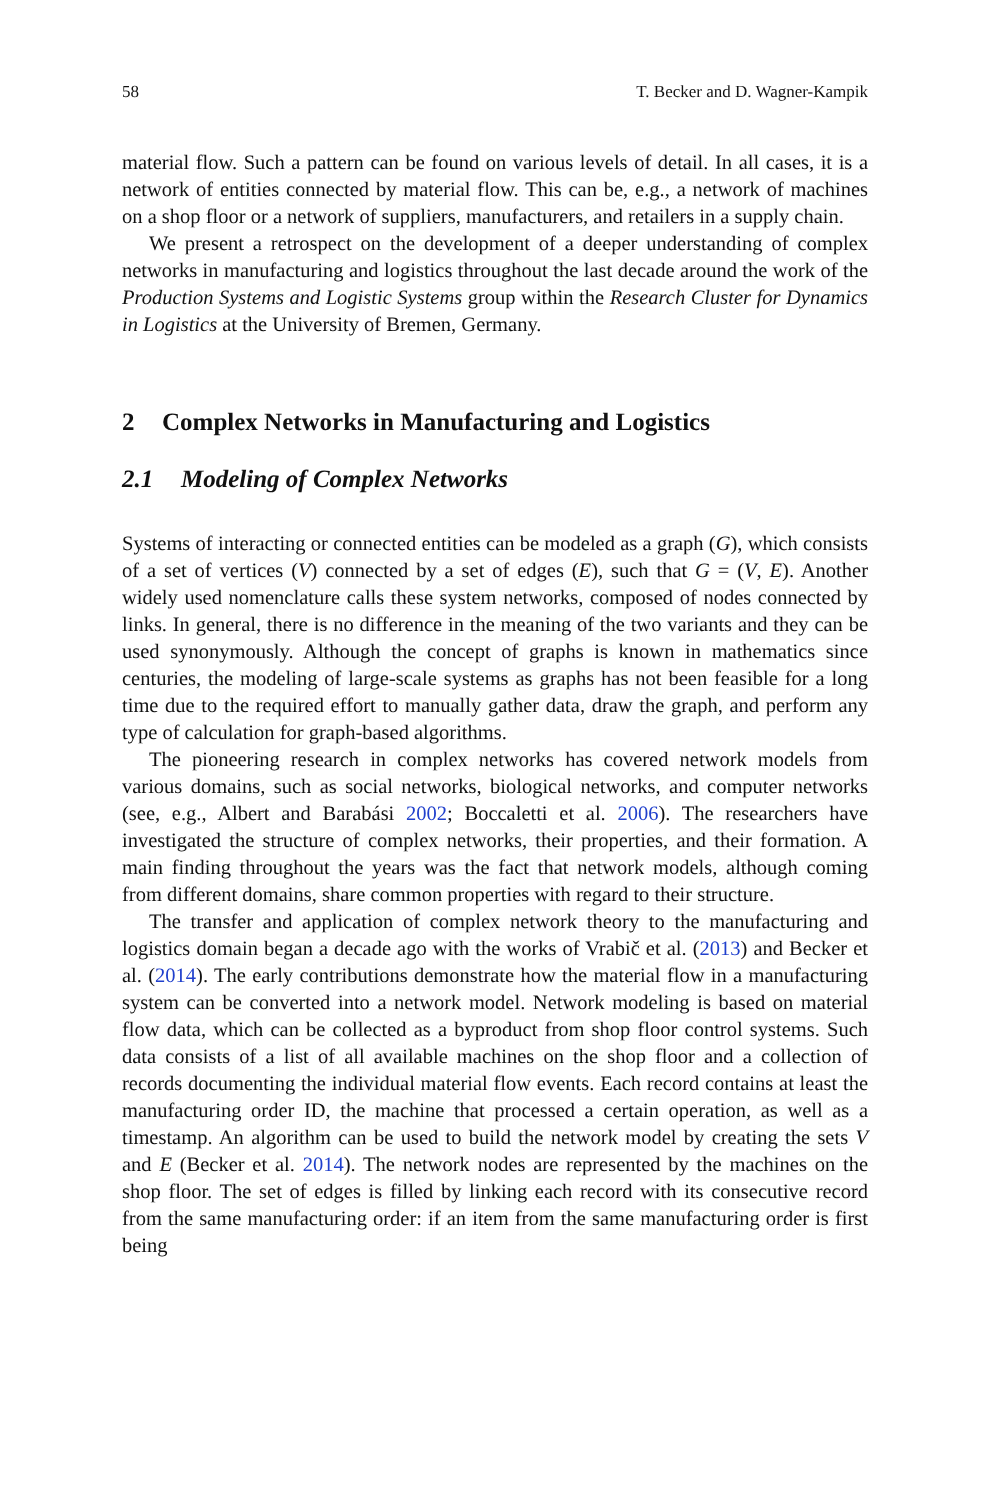58 T. Becker and D. Wagner-Kampik
material flow. Such a pattern can be found on various levels of detail. In all cases, it is a network of entities connected by material flow. This can be, e.g., a network of machines on a shop floor or a network of suppliers, manufacturers, and retailers in a supply chain.
We present a retrospect on the development of a deeper understanding of complex networks in manufacturing and logistics throughout the last decade around the work of the Production Systems and Logistic Systems group within the Research Cluster for Dynamics in Logistics at the University of Bremen, Germany.
2 Complex Networks in Manufacturing and Logistics
2.1 Modeling of Complex Networks
Systems of interacting or connected entities can be modeled as a graph (G), which consists of a set of vertices (V) connected by a set of edges (E), such that G = (V, E). Another widely used nomenclature calls these system networks, composed of nodes connected by links. In general, there is no difference in the meaning of the two variants and they can be used synonymously. Although the concept of graphs is known in mathematics since centuries, the modeling of large-scale systems as graphs has not been feasible for a long time due to the required effort to manually gather data, draw the graph, and perform any type of calculation for graph-based algorithms.
The pioneering research in complex networks has covered network models from various domains, such as social networks, biological networks, and computer networks (see, e.g., Albert and Barabási 2002; Boccaletti et al. 2006). The researchers have investigated the structure of complex networks, their properties, and their formation. A main finding throughout the years was the fact that network models, although coming from different domains, share common properties with regard to their structure.
The transfer and application of complex network theory to the manufacturing and logistics domain began a decade ago with the works of Vrabič et al. (2013) and Becker et al. (2014). The early contributions demonstrate how the material flow in a manufacturing system can be converted into a network model. Network modeling is based on material flow data, which can be collected as a byproduct from shop floor control systems. Such data consists of a list of all available machines on the shop floor and a collection of records documenting the individual material flow events. Each record contains at least the manufacturing order ID, the machine that processed a certain operation, as well as a timestamp. An algorithm can be used to build the network model by creating the sets V and E (Becker et al. 2014). The network nodes are represented by the machines on the shop floor. The set of edges is filled by linking each record with its consecutive record from the same manufacturing order: if an item from the same manufacturing order is first being